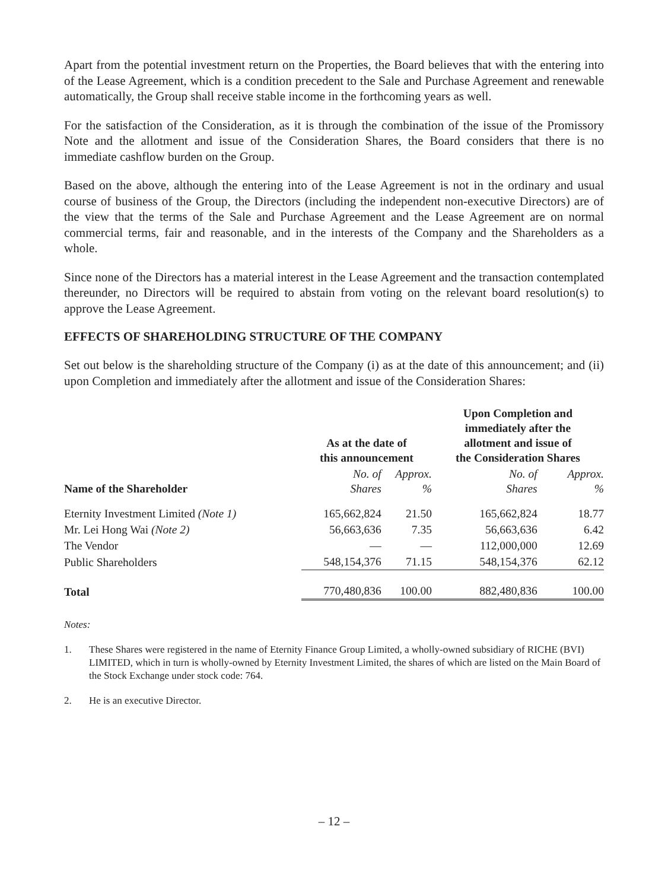Apart from the potential investment return on the Properties, the Board believes that with the entering into of the Lease Agreement, which is a condition precedent to the Sale and Purchase Agreement and renewable automatically, the Group shall receive stable income in the forthcoming years as well.
For the satisfaction of the Consideration, as it is through the combination of the issue of the Promissory Note and the allotment and issue of the Consideration Shares, the Board considers that there is no immediate cashflow burden on the Group.
Based on the above, although the entering into of the Lease Agreement is not in the ordinary and usual course of business of the Group, the Directors (including the independent non-executive Directors) are of the view that the terms of the Sale and Purchase Agreement and the Lease Agreement are on normal commercial terms, fair and reasonable, and in the interests of the Company and the Shareholders as a whole.
Since none of the Directors has a material interest in the Lease Agreement and the transaction contemplated thereunder, no Directors will be required to abstain from voting on the relevant board resolution(s) to approve the Lease Agreement.
EFFECTS OF SHAREHOLDING STRUCTURE OF THE COMPANY
Set out below is the shareholding structure of the Company (i) as at the date of this announcement; and (ii) upon Completion and immediately after the allotment and issue of the Consideration Shares:
| | As at the date of this announcement | | Upon Completion and immediately after the allotment and issue of the Consideration Shares | |
| --- | --- | --- | --- | --- |
| Name of the Shareholder | No. of Shares | Approx. % | No. of Shares | Approx. % |
| Eternity Investment Limited (Note 1) | 165,662,824 | 21.50 | 165,662,824 | 18.77 |
| Mr. Lei Hong Wai (Note 2) | 56,663,636 | 7.35 | 56,663,636 | 6.42 |
| The Vendor | — | — | 112,000,000 | 12.69 |
| Public Shareholders | 548,154,376 | 71.15 | 548,154,376 | 62.12 |
| Total | 770,480,836 | 100.00 | 882,480,836 | 100.00 |
Notes:
1. These Shares were registered in the name of Eternity Finance Group Limited, a wholly-owned subsidiary of RICHE (BVI) LIMITED, which in turn is wholly-owned by Eternity Investment Limited, the shares of which are listed on the Main Board of the Stock Exchange under stock code: 764.
2. He is an executive Director.
– 12 –